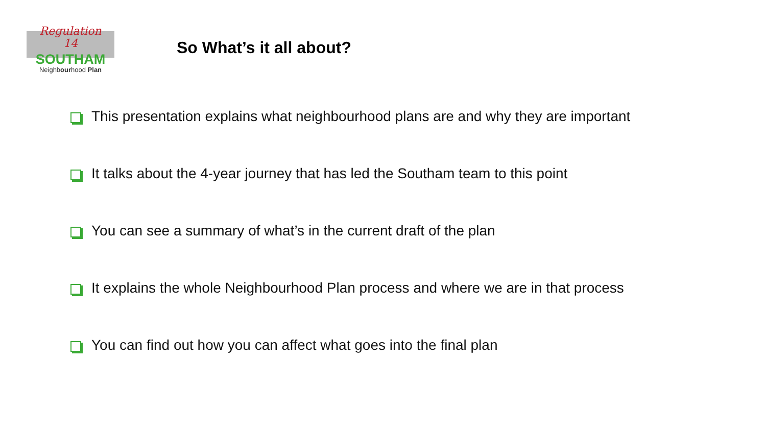Regulation
14
SOUTHAM
Neighbourhood Plan
So What’s it all about?
This presentation explains what neighbourhood plans are and why they are important
It talks about the 4-year journey that has led the Southam team to this point
You can see a summary of what’s in the current draft of the plan
It explains the whole Neighbourhood Plan process and where we are in that process
You can find out how you can affect what goes into the final plan